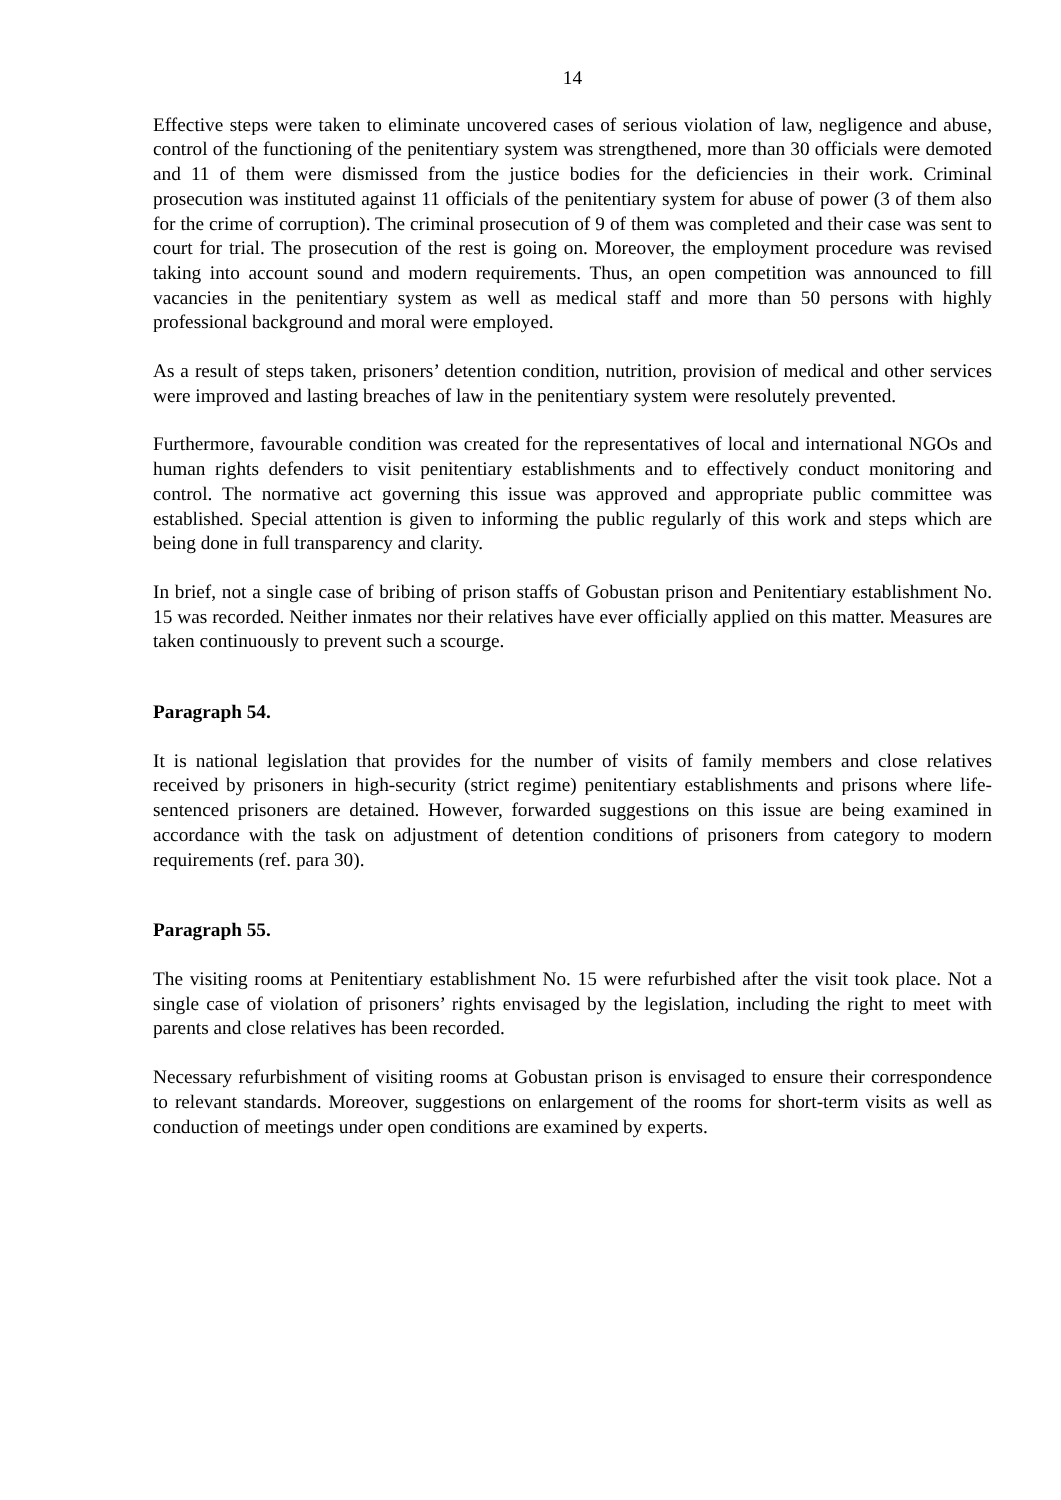14
Effective steps were taken to eliminate uncovered cases of serious violation of law, negligence and abuse, control of the functioning of the penitentiary system was strengthened, more than 30 officials were demoted and 11 of them were dismissed from the justice bodies for the deficiencies in their work. Criminal prosecution was instituted against 11 officials of the penitentiary system for abuse of power (3 of them also for the crime of corruption). The criminal prosecution of 9 of them was completed and their case was sent to court for trial. The prosecution of the rest is going on. Moreover, the employment procedure was revised taking into account sound and modern requirements. Thus, an open competition was announced to fill vacancies in the penitentiary system as well as medical staff and more than 50 persons with highly professional background and moral were employed.
As a result of steps taken, prisoners’ detention condition, nutrition, provision of medical and other services were improved and lasting breaches of law in the penitentiary system were resolutely prevented.
Furthermore, favourable condition was created for the representatives of local and international NGOs and human rights defenders to visit penitentiary establishments and to effectively conduct monitoring and control. The normative act governing this issue was approved and appropriate public committee was established. Special attention is given to informing the public regularly of this work and steps which are being done in full transparency and clarity.
In brief, not a single case of bribing of prison staffs of Gobustan prison and Penitentiary establishment No. 15 was recorded. Neither inmates nor their relatives have ever officially applied on this matter. Measures are taken continuously to prevent such a scourge.
Paragraph 54.
It is national legislation that provides for the number of visits of family members and close relatives received by prisoners in high-security (strict regime) penitentiary establishments and prisons where life-sentenced prisoners are detained. However, forwarded suggestions on this issue are being examined in accordance with the task on adjustment of detention conditions of prisoners from category to modern requirements (ref. para 30).
Paragraph 55.
The visiting rooms at Penitentiary establishment No. 15 were refurbished after the visit took place. Not a single case of violation of prisoners’ rights envisaged by the legislation, including the right to meet with parents and close relatives has been recorded.
Necessary refurbishment of visiting rooms at Gobustan prison is envisaged to ensure their correspondence to relevant standards. Moreover, suggestions on enlargement of the rooms for short-term visits as well as conduction of meetings under open conditions are examined by experts.